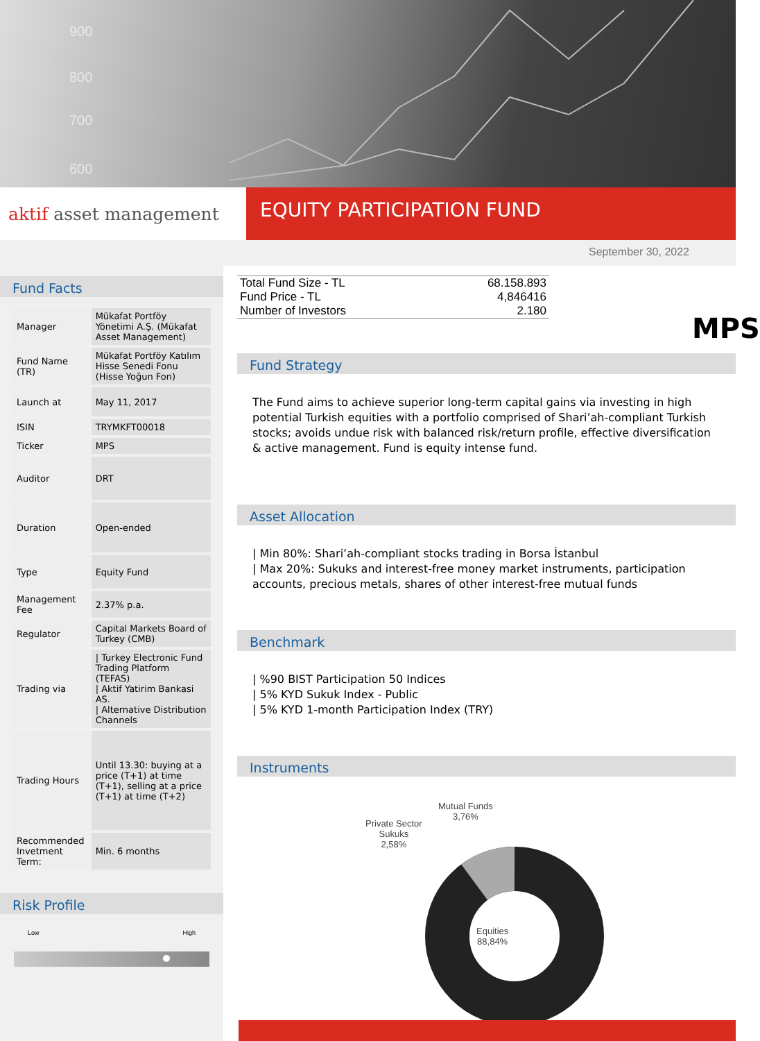900
800
700
600
aktif asset management
EQUITY PARTICIPATION FUND
September 30, 2022
Fund Facts
| Manager | Mükafat Portföy Yönetimi A.Ş. (Mükafat Asset Management) |
| Fund Name (TR) | Mükafat Portföy Katılım Hisse Senedi Fonu (Hisse Yoğun Fon) |
| Launch at | May 11, 2017 |
| ISIN | TRYMKFT00018 |
| Ticker | MPS |
| Auditor | DRT |
| Duration | Open-ended |
| Type | Equity Fund |
| Management Fee | 2.37% p.a. |
| Regulator | Capital Markets Board of Turkey (CMB) |
| Trading via | / Turkey Electronic Fund Trading Platform (TEFAS) / Aktif Yatirim Bankasi AS. / Alternative Distribution Channels |
| Trading Hours | Until 13.30: buying at a price (T+1) at time (T+1), selling at a price (T+1) at time (T+2) |
| Recommended Invetment Term: | Min. 6 months |
Risk Profile
Low High
| Total Fund Size - TL | 68.158.893 |
| Fund Price - TL | 4,846416 |
| Number of Investors | 2.180 |
MPS
Fund Strategy
The Fund aims to achieve superior long-term capital gains via investing in high potential Turkish equities with a portfolio comprised of Shari’ah-compliant Turkish stocks; avoids undue risk with balanced risk/return profile, effective diversification & active management. Fund is equity intense fund.
Asset Allocation
| Min 80%: Shari’ah-compliant stocks trading in Borsa İstanbul
| Max 20%: Sukuks and interest-free money market instruments, participation accounts, precious metals, shares of other interest-free mutual funds
Benchmark
| %90 BIST Participation 50 Indices
| 5% KYD Sukuk Index - Public
| 5% KYD 1-month Participation Index (TRY)
Instruments
Private Sector
Sukuks
2,58%
Mutual Funds
3,76%
Equities
88,84%